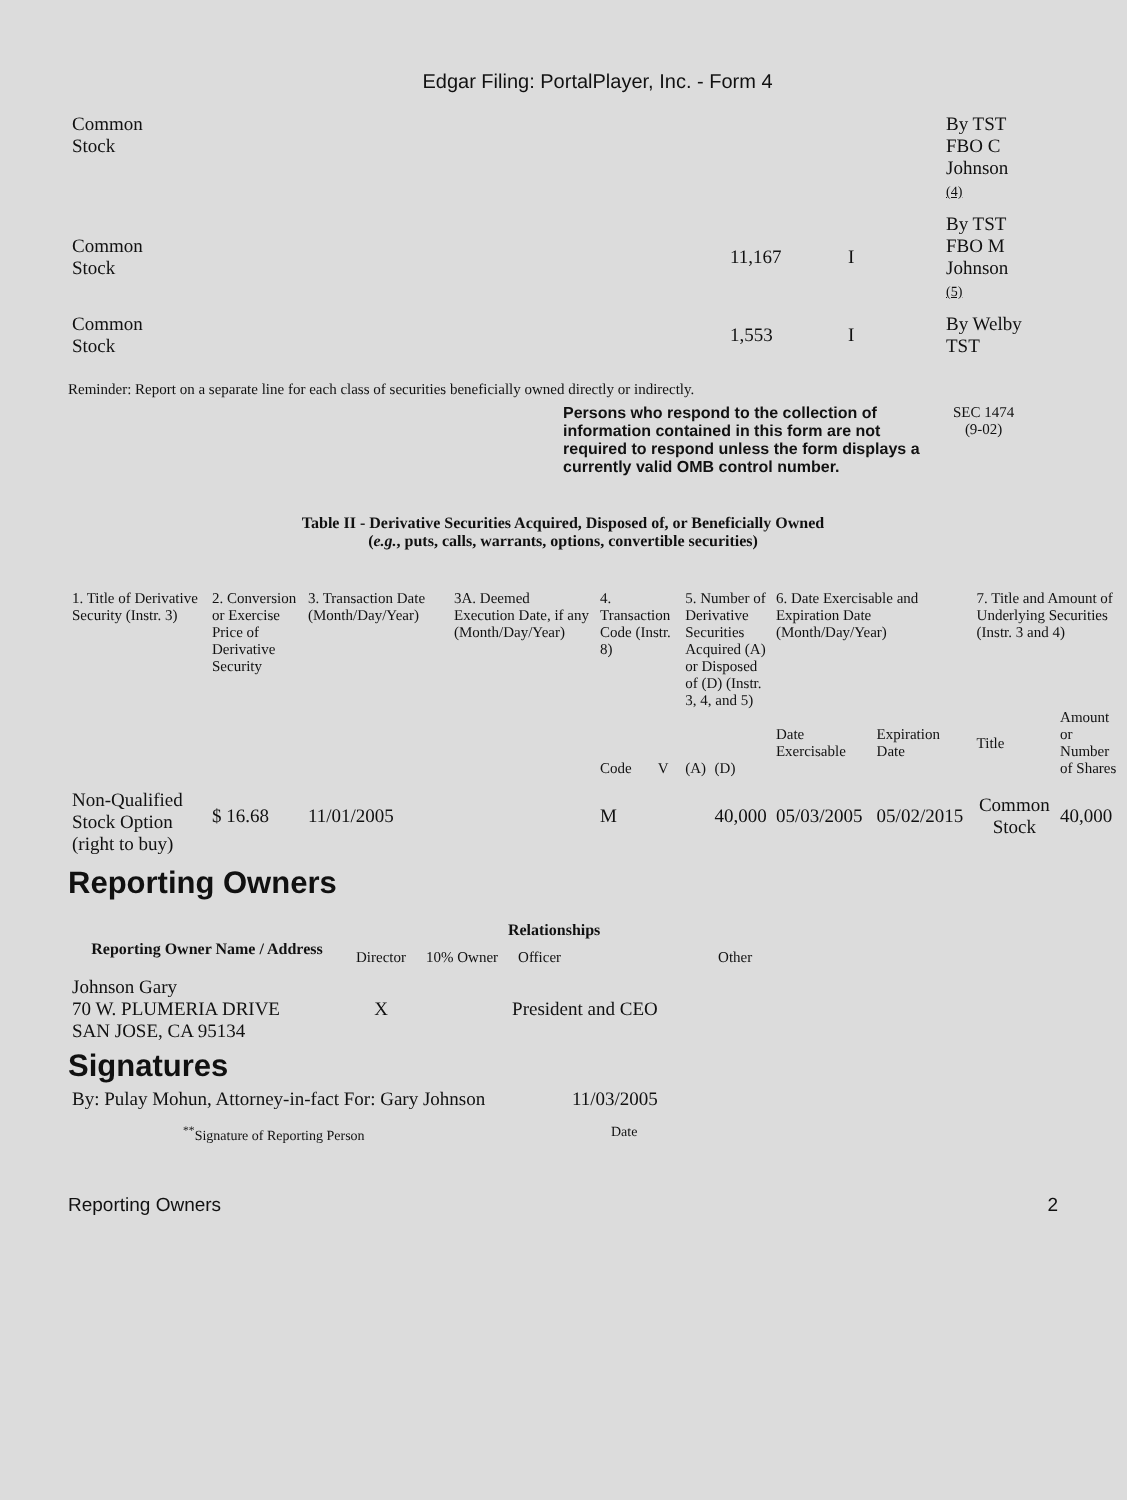Edgar Filing: PortalPlayer, Inc. - Form 4
| Common Stock | | | By TST FBO C Johnson (4) |
| Common Stock | 11,167 | I | By TST FBO M Johnson (5) |
| Common Stock | 1,553 | I | By Welby TST |
Reminder: Report on a separate line for each class of securities beneficially owned directly or indirectly.
Persons who respond to the collection of information contained in this form are not required to respond unless the form displays a currently valid OMB control number.
SEC 1474
(9-02)
Table II - Derivative Securities Acquired, Disposed of, or Beneficially Owned
(e.g., puts, calls, warrants, options, convertible securities)
| 1. Title of Derivative Security (Instr. 3) | 2. Conversion or Exercise Price of Derivative Security | 3. Transaction Date (Month/Day/Year) | 3A. Deemed Execution Date, if any (Month/Day/Year) | 4. Transaction Code (Instr. 8) | | 5. Number of Derivative Securities Acquired (A) or Disposed of (D) (Instr. 3, 4, and 5) | | 6. Date Exercisable and Expiration Date (Month/Day/Year) | | 7. Title and Amount of Underlying Securities (Instr. 3 and 4) | |
| | | | | Code | V | (A) | (D) | Date Exercisable | Expiration Date | Title | Amount or Number of Shares |
| Non-Qualified Stock Option (right to buy) | $ 16.68 | 11/01/2005 | | M | | | 40,000 | 05/03/2005 | 05/02/2015 | Common Stock | 40,000 |
Reporting Owners
| Reporting Owner Name / Address | Relationships | | | |
| --- | --- | --- | --- | --- |
| | Director | 10% Owner | Officer | Other |
| Johnson Gary 70 W. PLUMERIA DRIVE SAN JOSE, CA 95134 | X | | President and CEO | |
Signatures
By: Pulay Mohun, Attorney-in-fact For: Gary Johnson
11/03/2005
<sup>**</sup> Signature of Reporting Person Date
Reporting Owners 2